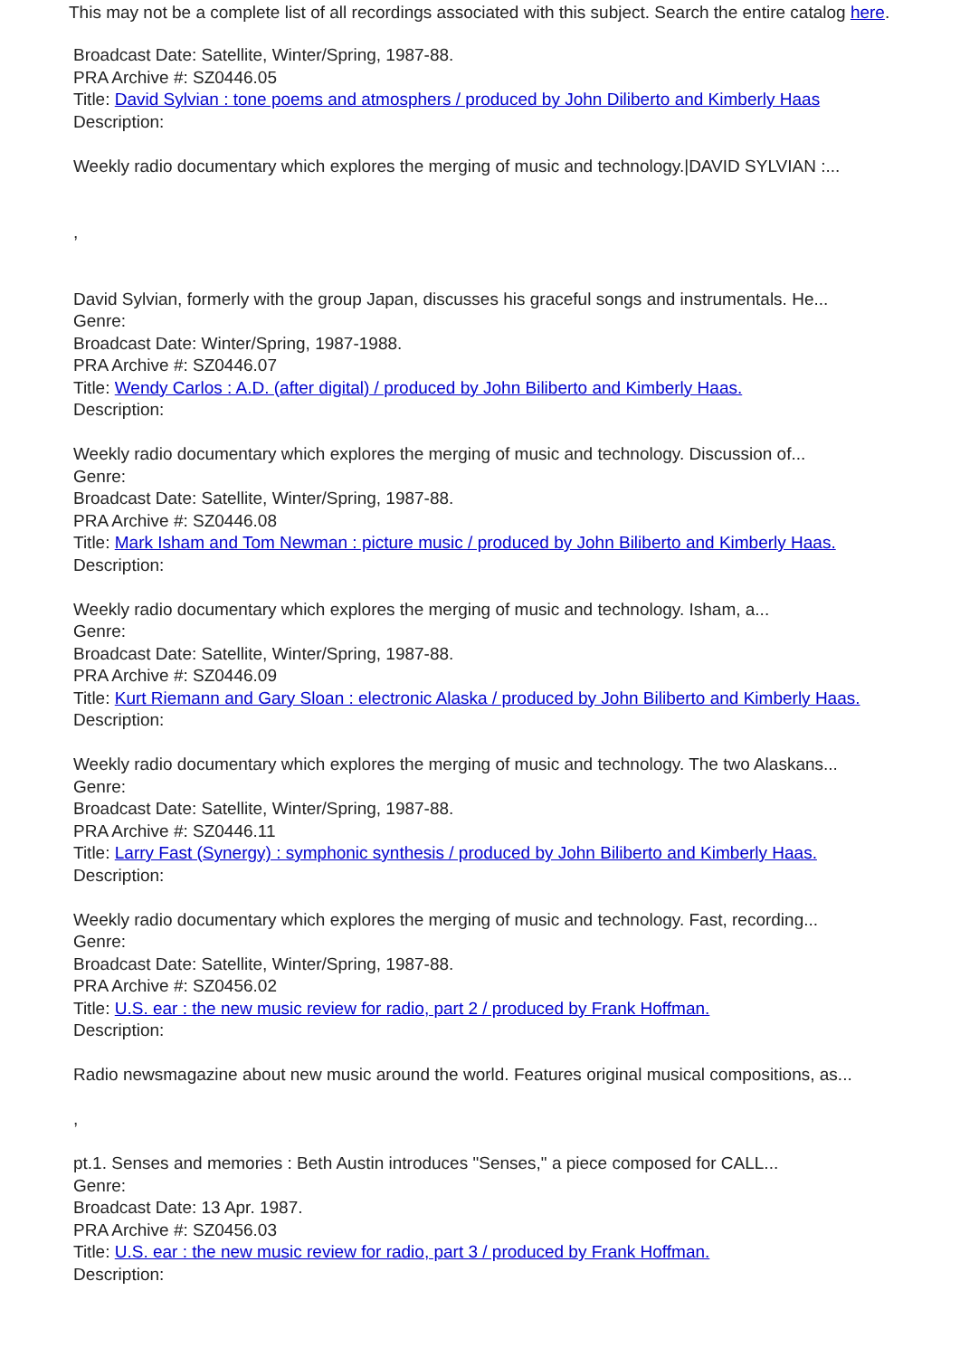This may not be a complete list of all recordings associated with this subject. Search the entire catalog here.
Broadcast Date: Satellite, Winter/Spring, 1987-88.
PRA Archive #: SZ0446.05
Title: David Sylvian : tone poems and atmosphers / produced by John Diliberto and Kimberly Haas
Description:
Weekly radio documentary which explores the merging of music and technology.|DAVID SYLVIAN :...
,
David Sylvian, formerly with the group Japan, discusses his graceful songs and instrumentals. He...
Genre:
Broadcast Date: Winter/Spring, 1987-1988.
PRA Archive #: SZ0446.07
Title: Wendy Carlos : A.D. (after digital) / produced by John Biliberto and Kimberly Haas.
Description:
Weekly radio documentary which explores the merging of music and technology. Discussion of...
Genre:
Broadcast Date: Satellite, Winter/Spring, 1987-88.
PRA Archive #: SZ0446.08
Title: Mark Isham and Tom Newman : picture music / produced by John Biliberto and Kimberly Haas.
Description:
Weekly radio documentary which explores the merging of music and technology. Isham, a...
Genre:
Broadcast Date: Satellite, Winter/Spring, 1987-88.
PRA Archive #: SZ0446.09
Title: Kurt Riemann and Gary Sloan : electronic Alaska / produced by John Biliberto and Kimberly Haas.
Description:
Weekly radio documentary which explores the merging of music and technology. The two Alaskans...
Genre:
Broadcast Date: Satellite, Winter/Spring, 1987-88.
PRA Archive #: SZ0446.11
Title: Larry Fast (Synergy) : symphonic synthesis / produced by John Biliberto and Kimberly Haas.
Description:
Weekly radio documentary which explores the merging of music and technology. Fast, recording...
Genre:
Broadcast Date: Satellite, Winter/Spring, 1987-88.
PRA Archive #: SZ0456.02
Title: U.S. ear : the new music review for radio, part 2 / produced by Frank Hoffman.
Description:
Radio newsmagazine about new music around the world. Features original musical compositions, as...
,
pt.1. Senses and memories : Beth Austin introduces "Senses," a piece composed for CALL...
Genre:
Broadcast Date: 13 Apr. 1987.
PRA Archive #: SZ0456.03
Title: U.S. ear : the new music review for radio, part 3 / produced by Frank Hoffman.
Description: